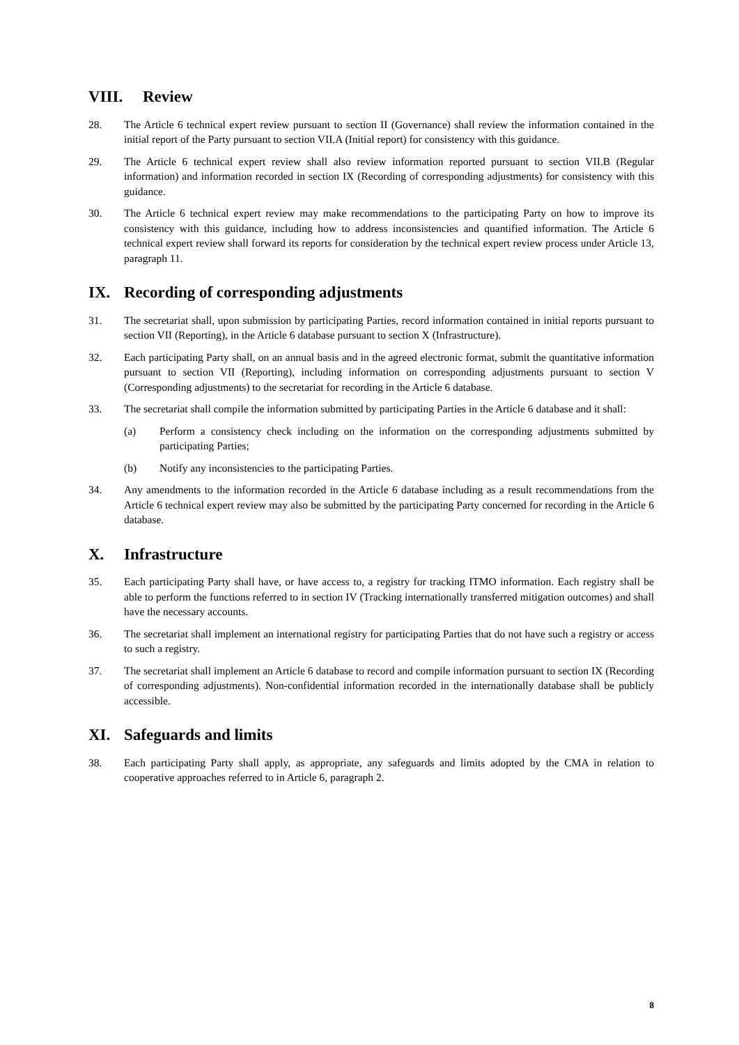VIII. Review
28. The Article 6 technical expert review pursuant to section II (Governance) shall review the information contained in the initial report of the Party pursuant to section VII.A (Initial report) for consistency with this guidance.
29. The Article 6 technical expert review shall also review information reported pursuant to section VII.B (Regular information) and information recorded in section IX (Recording of corresponding adjustments) for consistency with this guidance.
30. The Article 6 technical expert review may make recommendations to the participating Party on how to improve its consistency with this guidance, including how to address inconsistencies and quantified information. The Article 6 technical expert review shall forward its reports for consideration by the technical expert review process under Article 13, paragraph 11.
IX. Recording of corresponding adjustments
31. The secretariat shall, upon submission by participating Parties, record information contained in initial reports pursuant to section VII (Reporting), in the Article 6 database pursuant to section X (Infrastructure).
32. Each participating Party shall, on an annual basis and in the agreed electronic format, submit the quantitative information pursuant to section VII (Reporting), including information on corresponding adjustments pursuant to section V (Corresponding adjustments) to the secretariat for recording in the Article 6 database.
33. The secretariat shall compile the information submitted by participating Parties in the Article 6 database and it shall:
(a) Perform a consistency check including on the information on the corresponding adjustments submitted by participating Parties;
(b) Notify any inconsistencies to the participating Parties.
34. Any amendments to the information recorded in the Article 6 database including as a result recommendations from the Article 6 technical expert review may also be submitted by the participating Party concerned for recording in the Article 6 database.
X. Infrastructure
35. Each participating Party shall have, or have access to, a registry for tracking ITMO information. Each registry shall be able to perform the functions referred to in section IV (Tracking internationally transferred mitigation outcomes) and shall have the necessary accounts.
36. The secretariat shall implement an international registry for participating Parties that do not have such a registry or access to such a registry.
37. The secretariat shall implement an Article 6 database to record and compile information pursuant to section IX (Recording of corresponding adjustments). Non-confidential information recorded in the internationally database shall be publicly accessible.
XI. Safeguards and limits
38. Each participating Party shall apply, as appropriate, any safeguards and limits adopted by the CMA in relation to cooperative approaches referred to in Article 6, paragraph 2.
8